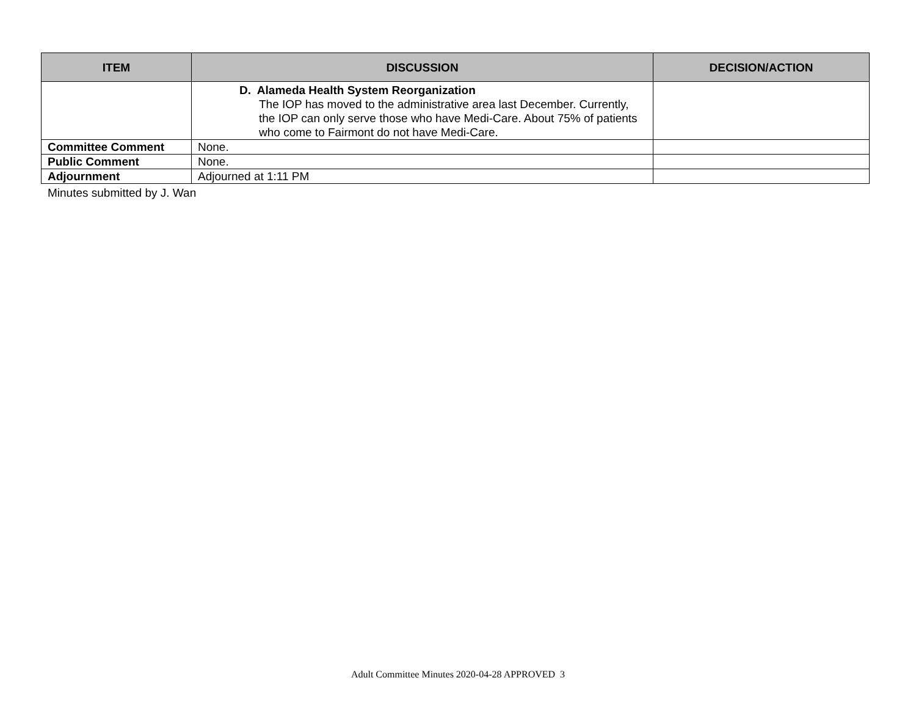| ITEM | DISCUSSION | DECISION/ACTION |
| --- | --- | --- |
| | D. Alameda Health System Reorganization The IOP has moved to the administrative area last December. Currently, the IOP can only serve those who have Medi-Care. About 75% of patients who come to Fairmont do not have Medi-Care. | |
| Committee Comment | None. | |
| Public Comment | None. | |
| Adjournment | Adjourned at 1:11 PM | |
Minutes submitted by J. Wan
Adult Committee Minutes 2020-04-28 APPROVED 3